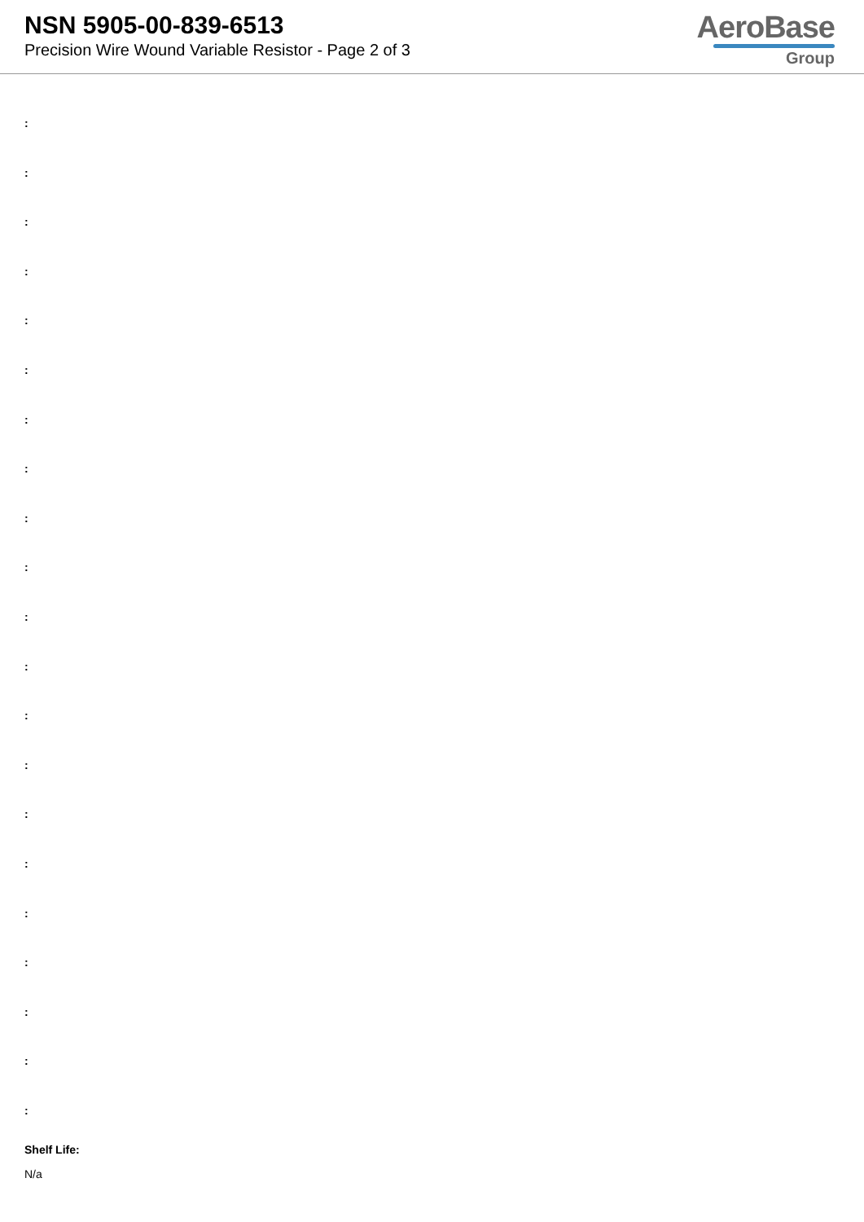NSN 5905-00-839-6513
Precision Wire Wound Variable Resistor - Page 2 of 3
AeroBase
Group
:
:
:
:
:
:
:
:
:
:
:
:
:
:
:
:
:
:
:
:
:
Shelf Life:
N/a